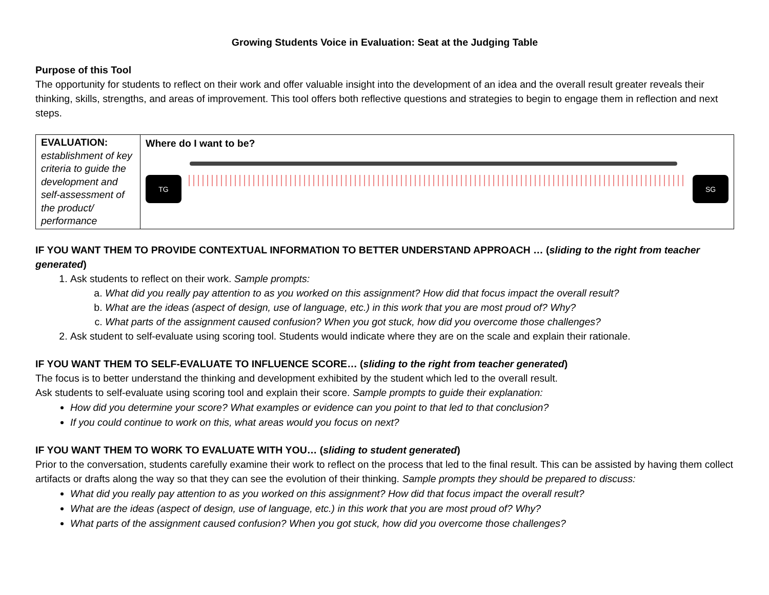Growing Students Voice in Evaluation: Seat at the Judging Table
Purpose of this Tool
The opportunity for students to reflect on their work and offer valuable insight into the development of an idea and the overall result greater reveals their thinking, skills, strengths, and areas of improvement. This tool offers both reflective questions and strategies to begin to engage them in reflection and next steps.
| EVALUATION: establishment of key criteria to guide the development and self-assessment of the product/ performance | Where do I want to be? TG SG |
IF YOU WANT THEM TO PROVIDE CONTEXTUAL INFORMATION TO BETTER UNDERSTAND APPROACH … (sliding to the right from teacher generated)
1. Ask students to reflect on their work. Sample prompts:
a. What did you really pay attention to as you worked on this assignment? How did that focus impact the overall result?
b. What are the ideas (aspect of design, use of language, etc.) in this work that you are most proud of? Why?
c. What parts of the assignment caused confusion? When you got stuck, how did you overcome those challenges?
2. Ask student to self-evaluate using scoring tool. Students would indicate where they are on the scale and explain their rationale.
IF YOU WANT THEM TO SELF-EVALUATE TO INFLUENCE SCORE… (sliding to the right from teacher generated)
The focus is to better understand the thinking and development exhibited by the student which led to the overall result.
Ask students to self-evaluate using scoring tool and explain their score. Sample prompts to guide their explanation:
How did you determine your score? What examples or evidence can you point to that led to that conclusion?
If you could continue to work on this, what areas would you focus on next?
IF YOU WANT THEM TO WORK TO EVALUATE WITH YOU… (sliding to student generated)
Prior to the conversation, students carefully examine their work to reflect on the process that led to the final result. This can be assisted by having them collect artifacts or drafts along the way so that they can see the evolution of their thinking. Sample prompts they should be prepared to discuss:
What did you really pay attention to as you worked on this assignment? How did that focus impact the overall result?
What are the ideas (aspect of design, use of language, etc.) in this work that you are most proud of? Why?
What parts of the assignment caused confusion? When you got stuck, how did you overcome those challenges?